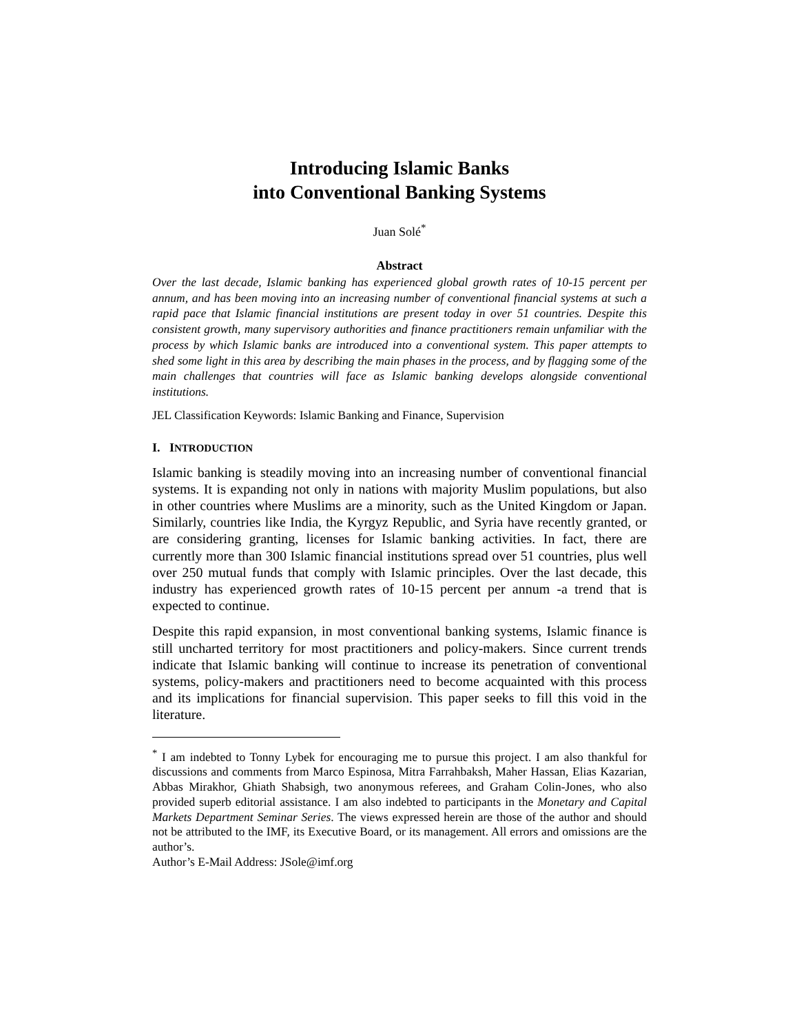Introducing Islamic Banks
into Conventional Banking Systems
Juan Solé<sup>*</sup>
Abstract
Over the last decade, Islamic banking has experienced global growth rates of 10-15 percent per annum, and has been moving into an increasing number of conventional financial systems at such a rapid pace that Islamic financial institutions are present today in over 51 countries. Despite this consistent growth, many supervisory authorities and finance practitioners remain unfamiliar with the process by which Islamic banks are introduced into a conventional system. This paper attempts to shed some light in this area by describing the main phases in the process, and by flagging some of the main challenges that countries will face as Islamic banking develops alongside conventional institutions.
JEL Classification Keywords: Islamic Banking and Finance, Supervision
I. INTRODUCTION
Islamic banking is steadily moving into an increasing number of conventional financial systems. It is expanding not only in nations with majority Muslim populations, but also in other countries where Muslims are a minority, such as the United Kingdom or Japan. Similarly, countries like India, the Kyrgyz Republic, and Syria have recently granted, or are considering granting, licenses for Islamic banking activities. In fact, there are currently more than 300 Islamic financial institutions spread over 51 countries, plus well over 250 mutual funds that comply with Islamic principles. Over the last decade, this industry has experienced growth rates of 10-15 percent per annum -a trend that is expected to continue.
Despite this rapid expansion, in most conventional banking systems, Islamic finance is still uncharted territory for most practitioners and policy-makers. Since current trends indicate that Islamic banking will continue to increase its penetration of conventional systems, policy-makers and practitioners need to become acquainted with this process and its implications for financial supervision. This paper seeks to fill this void in the literature.
<sup>*</sup> I am indebted to Tonny Lybek for encouraging me to pursue this project. I am also thankful for discussions and comments from Marco Espinosa, Mitra Farrahbaksh, Maher Hassan, Elias Kazarian, Abbas Mirakhor, Ghiath Shabsigh, two anonymous referees, and Graham Colin-Jones, who also provided superb editorial assistance. I am also indebted to participants in the Monetary and Capital Markets Department Seminar Series. The views expressed herein are those of the author and should not be attributed to the IMF, its Executive Board, or its management. All errors and omissions are the author’s.
Author’s E-Mail Address: JSole@imf.org